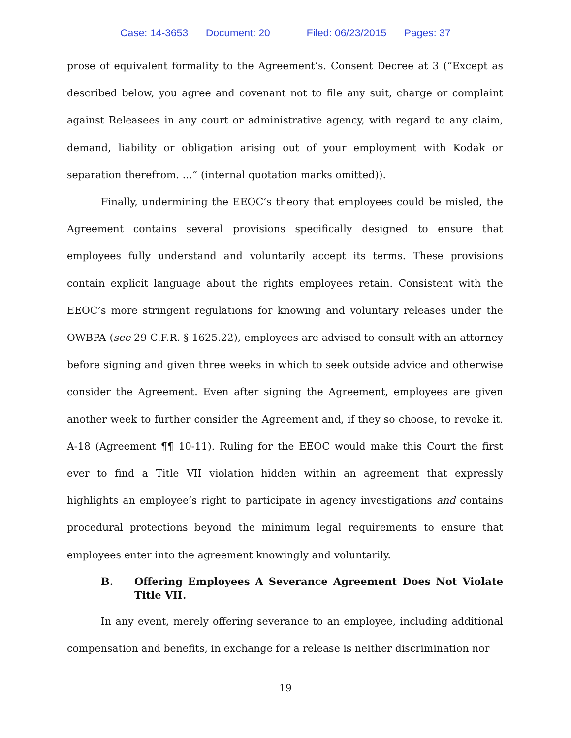Case: 14-3653 Document: 20 Filed: 06/23/2015 Pages: 37
prose of equivalent formality to the Agreement’s. Consent Decree at 3 (“Except as described below, you agree and covenant not to file any suit, charge or complaint against Releasees in any court or administrative agency, with regard to any claim, demand, liability or obligation arising out of your employment with Kodak or separation therefrom. …” (internal quotation marks omitted)).
Finally, undermining the EEOC’s theory that employees could be misled, the Agreement contains several provisions specifically designed to ensure that employees fully understand and voluntarily accept its terms. These provisions contain explicit language about the rights employees retain. Consistent with the EEOC’s more stringent regulations for knowing and voluntary releases under the OWBPA (see 29 C.F.R. § 1625.22), employees are advised to consult with an attorney before signing and given three weeks in which to seek outside advice and otherwise consider the Agreement. Even after signing the Agreement, employees are given another week to further consider the Agreement and, if they so choose, to revoke it. A-18 (Agreement ¶¶ 10-11). Ruling for the EEOC would make this Court the first ever to find a Title VII violation hidden within an agreement that expressly highlights an employee’s right to participate in agency investigations and contains procedural protections beyond the minimum legal requirements to ensure that employees enter into the agreement knowingly and voluntarily.
B. Offering Employees A Severance Agreement Does Not Violate Title VII.
In any event, merely offering severance to an employee, including additional compensation and benefits, in exchange for a release is neither discrimination nor
19